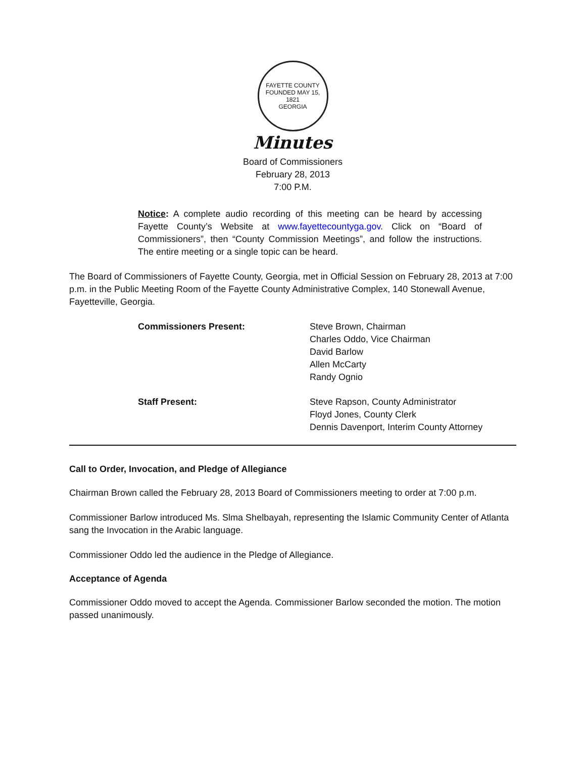FAYETTE COUNTY
FOUNDED MAY 15, 1821
GEORGIA
Minutes
Board of Commissioners
February 28, 2013
7:00 P.M.
Notice: A complete audio recording of this meeting can be heard by accessing Fayette County’s Website at www.fayettecountyga.gov. Click on “Board of Commissioners”, then “County Commission Meetings”, and follow the instructions. The entire meeting or a single topic can be heard.
The Board of Commissioners of Fayette County, Georgia, met in Official Session on February 28, 2013 at 7:00 p.m. in the Public Meeting Room of the Fayette County Administrative Complex, 140 Stonewall Avenue, Fayetteville, Georgia.
Commissioners Present: Steve Brown, Chairman
Charles Oddo, Vice Chairman
David Barlow
Allen McCarty
Randy Ognio
Staff Present: Steve Rapson, County Administrator
Floyd Jones, County Clerk
Dennis Davenport, Interim County Attorney
Call to Order, Invocation, and Pledge of Allegiance
Chairman Brown called the February 28, 2013 Board of Commissioners meeting to order at 7:00 p.m.
Commissioner Barlow introduced Ms. Slma Shelbayah, representing the Islamic Community Center of Atlanta sang the Invocation in the Arabic language.
Commissioner Oddo led the audience in the Pledge of Allegiance.
Acceptance of Agenda
Commissioner Oddo moved to accept the Agenda. Commissioner Barlow seconded the motion. The motion passed unanimously.